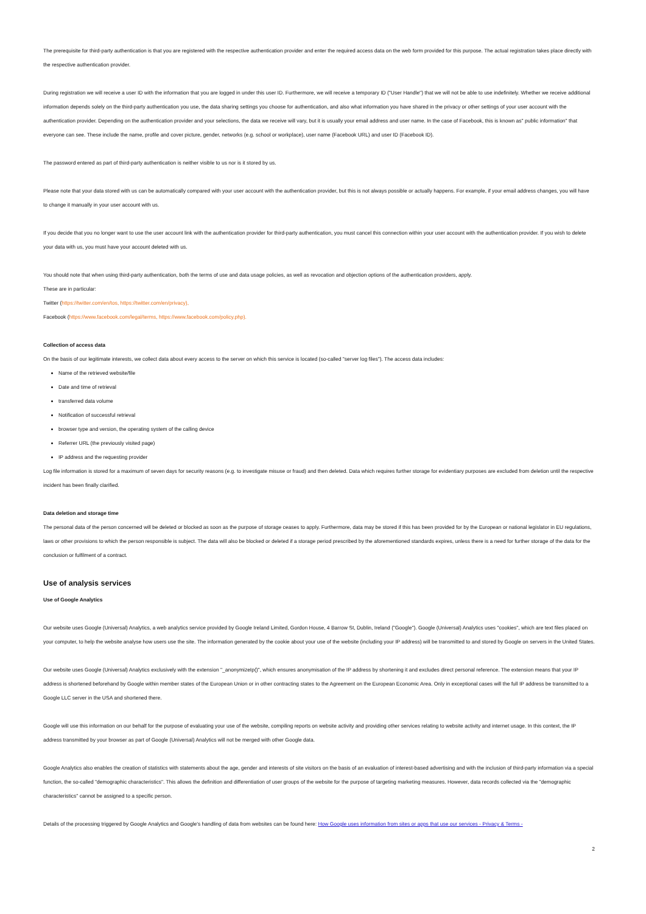The prerequisite for third-party authentication is that you are registered with the respective authentication provider and enter the required access data on the web form provided for this purpose. The actual registration takes place directly with the respective authentication provider.
During registration we will receive a user ID with the information that you are logged in under this user ID. Furthermore, we will receive a temporary ID ("User Handle") that we will not be able to use indefinitely. Whether we receive additional information depends solely on the third-party authentication you use, the data sharing settings you choose for authentication, and also what information you have shared in the privacy or other settings of your user account with the authentication provider. Depending on the authentication provider and your selections, the data we receive will vary, but it is usually your email address and user name. In the case of Facebook, this is known as" public information" that everyone can see. These include the name, profile and cover picture, gender, networks (e.g. school or workplace), user name (Facebook URL) and user ID (Facebook ID).
The password entered as part of third-party authentication is neither visible to us nor is it stored by us.
Please note that your data stored with us can be automatically compared with your user account with the authentication provider, but this is not always possible or actually happens. For example, if your email address changes, you will have to change it manually in your user account with us.
If you decide that you no longer want to use the user account link with the authentication provider for third-party authentication, you must cancel this connection within your user account with the authentication provider. If you wish to delete your data with us, you must have your account deleted with us.
You should note that when using third-party authentication, both the terms of use and data usage policies, as well as revocation and objection options of the authentication providers, apply.
These are in particular:
Twitter (https://twitter.com/en/tos, https://twitter.com/en/privacy),
Facebook (https://www.facebook.com/legal/terms, https://www.facebook.com/policy.php).
Collection of access data
On the basis of our legitimate interests, we collect data about every access to the server on which this service is located (so-called "server log files"). The access data includes:
Name of the retrieved website/file
Date and time of retrieval
transferred data volume
Notification of successful retrieval
browser type and version, the operating system of the calling device
Referrer URL (the previously visited page)
IP address and the requesting provider
Log file information is stored for a maximum of seven days for security reasons (e.g. to investigate misuse or fraud) and then deleted. Data which requires further storage for evidentiary purposes are excluded from deletion until the respective incident has been finally clarified.
Data deletion and storage time
The personal data of the person concerned will be deleted or blocked as soon as the purpose of storage ceases to apply. Furthermore, data may be stored if this has been provided for by the European or national legislator in EU regulations, laws or other provisions to which the person responsible is subject. The data will also be blocked or deleted if a storage period prescribed by the aforementioned standards expires, unless there is a need for further storage of the data for the conclusion or fulfilment of a contract.
Use of analysis services
Use of Google Analytics
Our website uses Google (Universal) Analytics, a web analytics service provided by Google Ireland Limited, Gordon House, 4 Barrow St, Dublin, Ireland ("Google"). Google (Universal) Analytics uses "cookies", which are text files placed on your computer, to help the website analyse how users use the site. The information generated by the cookie about your use of the website (including your IP address) will be transmitted to and stored by Google on servers in the United States.
Our website uses Google (Universal) Analytics exclusively with the extension "_anonymizeIp()", which ensures anonymisation of the IP address by shortening it and excludes direct personal reference. The extension means that your IP address is shortened beforehand by Google within member states of the European Union or in other contracting states to the Agreement on the European Economic Area. Only in exceptional cases will the full IP address be transmitted to a Google LLC server in the USA and shortened there.
Google will use this information on our behalf for the purpose of evaluating your use of the website, compiling reports on website activity and providing other services relating to website activity and internet usage. In this context, the IP address transmitted by your browser as part of Google (Universal) Analytics will not be merged with other Google data.
Google Analytics also enables the creation of statistics with statements about the age, gender and interests of site visitors on the basis of an evaluation of interest-based advertising and with the inclusion of third-party information via a special function, the so-called "demographic characteristics". This allows the definition and differentiation of user groups of the website for the purpose of targeting marketing measures. However, data records collected via the "demographic characteristics" cannot be assigned to a specific person.
Details of the processing triggered by Google Analytics and Google's handling of data from websites can be found here: How Google uses information from sites or apps that use our services - Privacy & Terms -
2